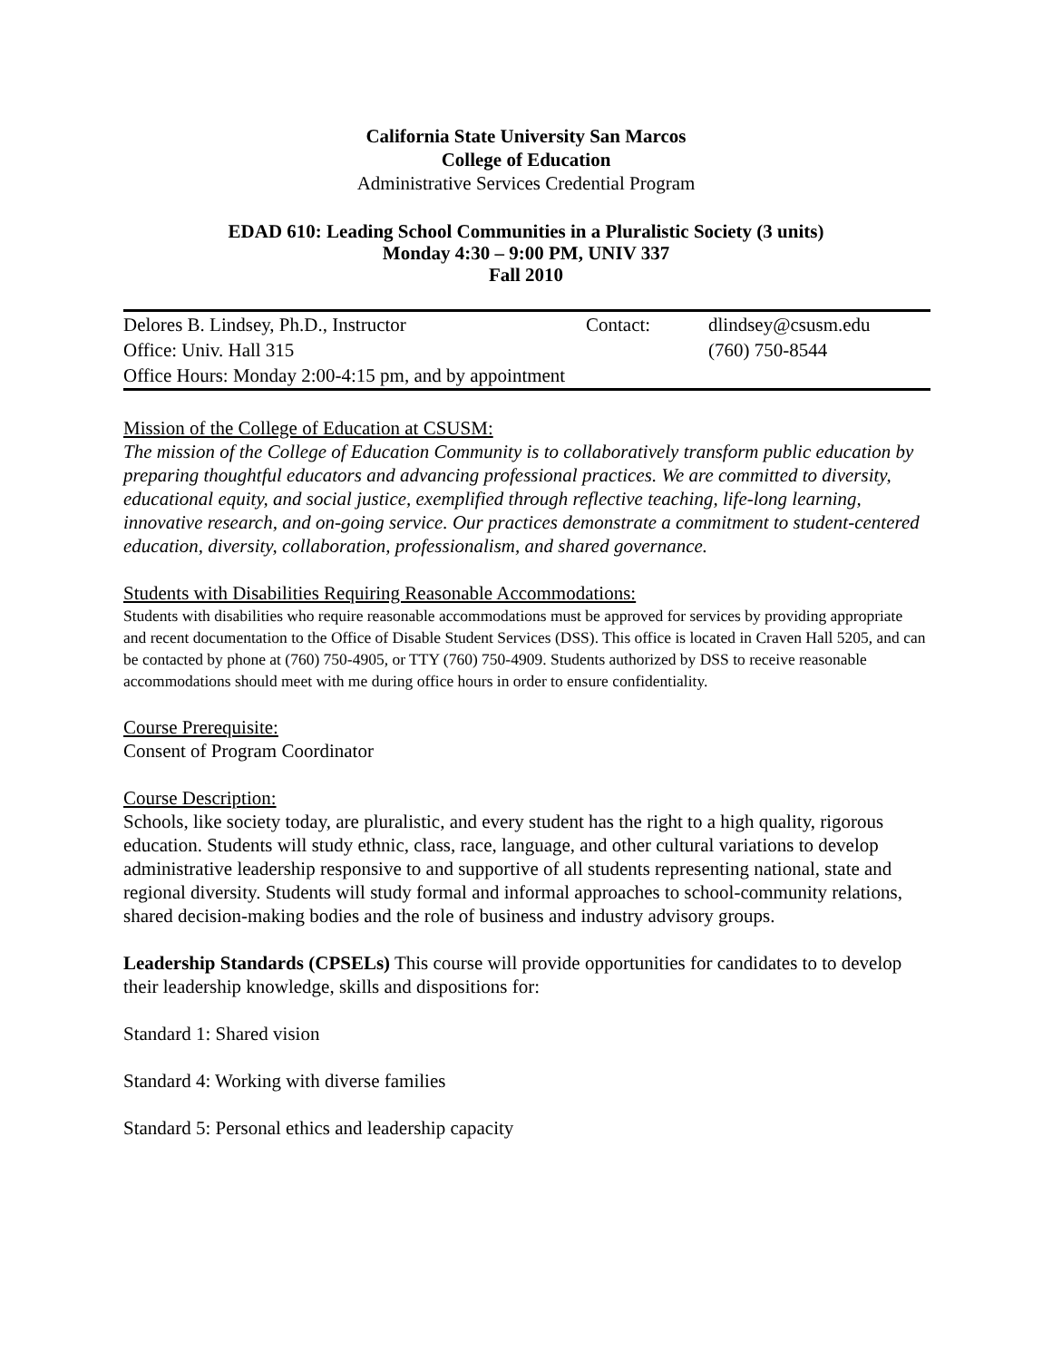California State University San Marcos
College of Education
Administrative Services Credential Program
EDAD 610: Leading School Communities in a Pluralistic Society (3 units)
Monday 4:30 – 9:00 PM, UNIV 337
Fall 2010
| Delores B. Lindsey, Ph.D., Instructor | Contact: | dlindsey@csusm.edu |
| Office: Univ. Hall 315 | | (760) 750-8544 |
| Office Hours: Monday 2:00-4:15 pm, and by appointment | | |
Mission of the College of Education at CSUSM:
The mission of the College of Education Community is to collaboratively transform public education by preparing thoughtful educators and advancing professional practices. We are committed to diversity, educational equity, and social justice, exemplified through reflective teaching, life-long learning, innovative research, and on-going service. Our practices demonstrate a commitment to student-centered education, diversity, collaboration, professionalism, and shared governance.
Students with Disabilities Requiring Reasonable Accommodations:
Students with disabilities who require reasonable accommodations must be approved for services by providing appropriate and recent documentation to the Office of Disable Student Services (DSS). This office is located in Craven Hall 5205, and can be contacted by phone at (760) 750-4905, or TTY (760) 750-4909. Students authorized by DSS to receive reasonable accommodations should meet with me during office hours in order to ensure confidentiality.
Course Prerequisite:
Consent of Program Coordinator
Course Description:
Schools, like society today, are pluralistic, and every student has the right to a high quality, rigorous education. Students will study ethnic, class, race, language, and other cultural variations to develop administrative leadership responsive to and supportive of all students representing national, state and regional diversity. Students will study formal and informal approaches to school-community relations, shared decision-making bodies and the role of business and industry advisory groups.
Leadership Standards (CPSELs) This course will provide opportunities for candidates to to develop their leadership knowledge, skills and dispositions for:
Standard 1: Shared vision
Standard 4: Working with diverse families
Standard 5: Personal ethics and leadership capacity